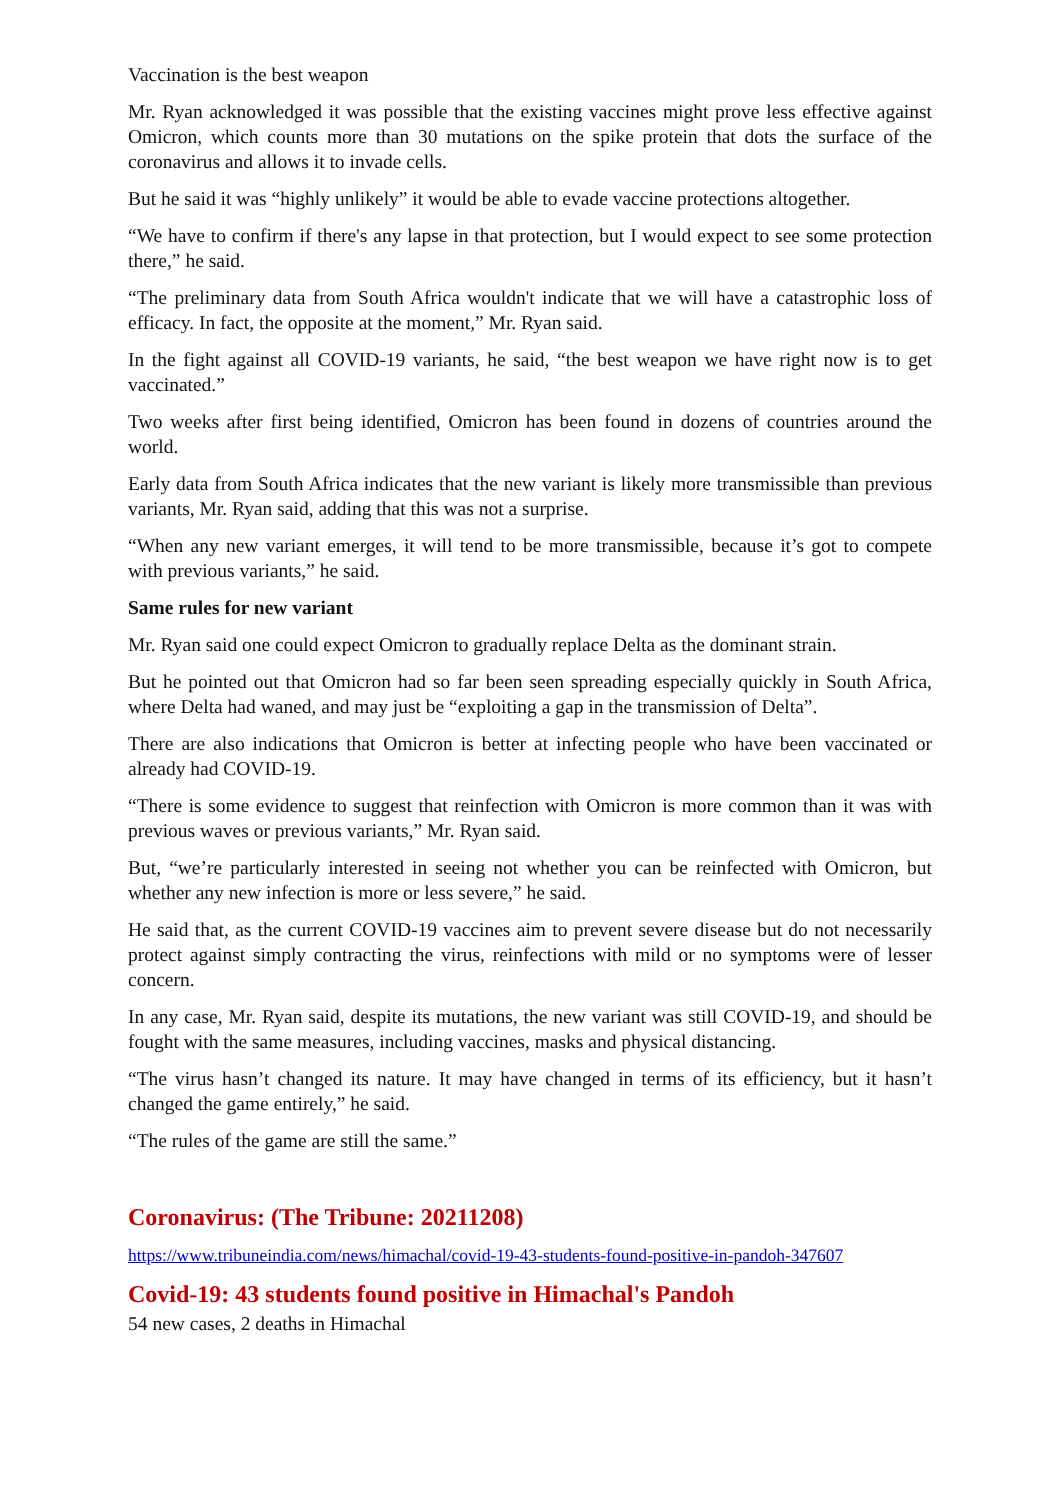Vaccination is the best weapon
Mr. Ryan acknowledged it was possible that the existing vaccines might prove less effective against Omicron, which counts more than 30 mutations on the spike protein that dots the surface of the coronavirus and allows it to invade cells.
But he said it was “highly unlikely” it would be able to evade vaccine protections altogether.
“We have to confirm if there's any lapse in that protection, but I would expect to see some protection there,” he said.
“The preliminary data from South Africa wouldn't indicate that we will have a catastrophic loss of efficacy. In fact, the opposite at the moment,” Mr. Ryan said.
In the fight against all COVID-19 variants, he said, “the best weapon we have right now is to get vaccinated.”
Two weeks after first being identified, Omicron has been found in dozens of countries around the world.
Early data from South Africa indicates that the new variant is likely more transmissible than previous variants, Mr. Ryan said, adding that this was not a surprise.
“When any new variant emerges, it will tend to be more transmissible, because it’s got to compete with previous variants,” he said.
Same rules for new variant
Mr. Ryan said one could expect Omicron to gradually replace Delta as the dominant strain.
But he pointed out that Omicron had so far been seen spreading especially quickly in South Africa, where Delta had waned, and may just be “exploiting a gap in the transmission of Delta”.
There are also indications that Omicron is better at infecting people who have been vaccinated or already had COVID-19.
“There is some evidence to suggest that reinfection with Omicron is more common than it was with previous waves or previous variants,” Mr. Ryan said.
But, “we’re particularly interested in seeing not whether you can be reinfected with Omicron, but whether any new infection is more or less severe,” he said.
He said that, as the current COVID-19 vaccines aim to prevent severe disease but do not necessarily protect against simply contracting the virus, reinfections with mild or no symptoms were of lesser concern.
In any case, Mr. Ryan said, despite its mutations, the new variant was still COVID-19, and should be fought with the same measures, including vaccines, masks and physical distancing.
“The virus hasn’t changed its nature. It may have changed in terms of its efficiency, but it hasn’t changed the game entirely,” he said.
“The rules of the game are still the same.”
Coronavirus: (The Tribune: 20211208)
https://www.tribuneindia.com/news/himachal/covid-19-43-students-found-positive-in-pandoh-347607
Covid-19: 43 students found positive in Himachal's Pandoh
54 new cases, 2 deaths in Himachal